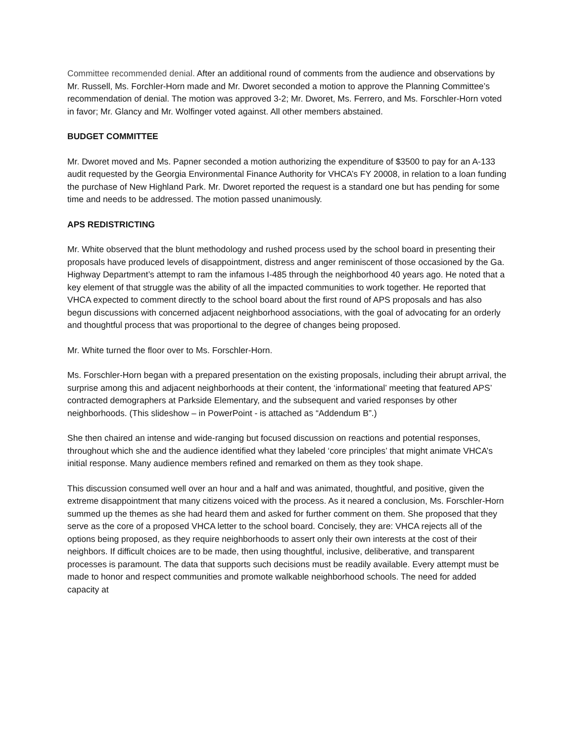Committee recommended denial. After an additional round of comments from the audience and observations by Mr. Russell, Ms. Forchler-Horn made and Mr. Dworet seconded a motion to approve the Planning Committee’s recommendation of denial. The motion was approved 3-2; Mr. Dworet, Ms. Ferrero, and Ms. Forschler-Horn voted in favor; Mr. Glancy and Mr. Wolfinger voted against. All other members abstained.
BUDGET COMMITTEE
Mr. Dworet moved and Ms. Papner seconded a motion authorizing the expenditure of $3500 to pay for an A-133 audit requested by the Georgia Environmental Finance Authority for VHCA’s FY 20008, in relation to a loan funding the purchase of New Highland Park. Mr. Dworet reported the request is a standard one but has pending for some time and needs to be addressed. The motion passed unanimously.
APS REDISTRICTING
Mr. White observed that the blunt methodology and rushed process used by the school board in presenting their proposals have produced levels of disappointment, distress and anger reminiscent of those occasioned by the Ga. Highway Department’s attempt to ram the infamous I-485 through the neighborhood 40 years ago. He noted that a key element of that struggle was the ability of all the impacted communities to work together. He reported that VHCA expected to comment directly to the school board about the first round of APS proposals and has also begun discussions with concerned adjacent neighborhood associations, with the goal of advocating for an orderly and thoughtful process that was proportional to the degree of changes being proposed.
Mr. White turned the floor over to Ms. Forschler-Horn.
Ms. Forschler-Horn began with a prepared presentation on the existing proposals, including their abrupt arrival, the surprise among this and adjacent neighborhoods at their content, the ‘informational’ meeting that featured APS’ contracted demographers at Parkside Elementary, and the subsequent and varied responses by other neighborhoods. (This slideshow – in PowerPoint - is attached as “Addendum B”.)
She then chaired an intense and wide-ranging but focused discussion on reactions and potential responses, throughout which she and the audience identified what they labeled ‘core principles’ that might animate VHCA’s initial response. Many audience members refined and remarked on them as they took shape.
This discussion consumed well over an hour and a half and was animated, thoughtful, and positive, given the extreme disappointment that many citizens voiced with the process. As it neared a conclusion, Ms. Forschler-Horn summed up the themes as she had heard them and asked for further comment on them. She proposed that they serve as the core of a proposed VHCA letter to the school board. Concisely, they are: VHCA rejects all of the options being proposed, as they require neighborhoods to assert only their own interests at the cost of their neighbors. If difficult choices are to be made, then using thoughtful, inclusive, deliberative, and transparent processes is paramount. The data that supports such decisions must be readily available. Every attempt must be made to honor and respect communities and promote walkable neighborhood schools. The need for added capacity at